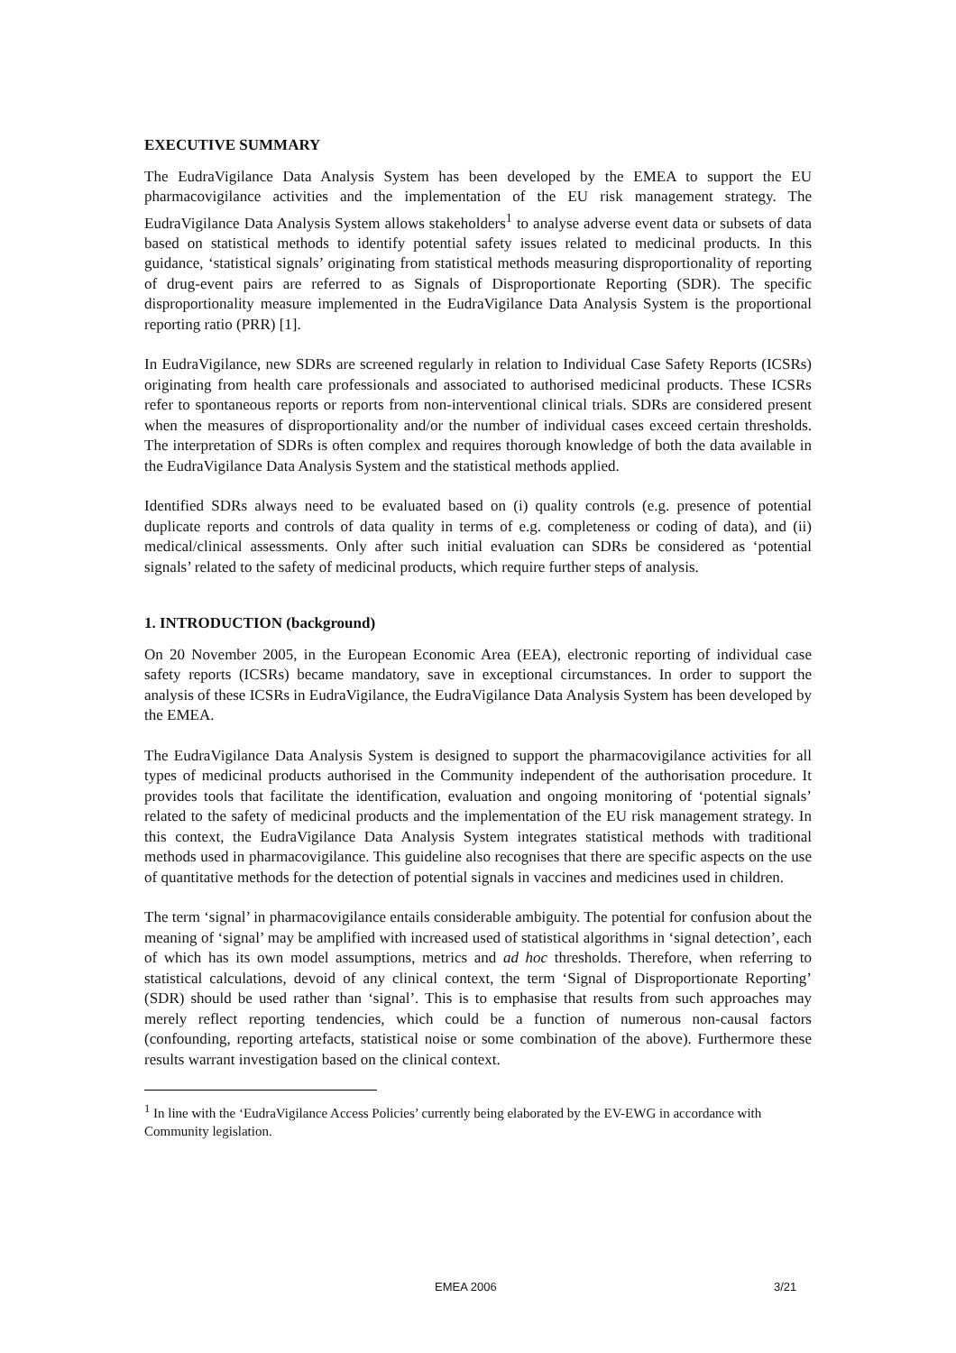EXECUTIVE SUMMARY
The EudraVigilance Data Analysis System has been developed by the EMEA to support the EU pharmacovigilance activities and the implementation of the EU risk management strategy. The EudraVigilance Data Analysis System allows stakeholders<sup>1</sup> to analyse adverse event data or subsets of data based on statistical methods to identify potential safety issues related to medicinal products. In this guidance, ‘statistical signals’ originating from statistical methods measuring disproportionality of reporting of drug-event pairs are referred to as Signals of Disproportionate Reporting (SDR). The specific disproportionality measure implemented in the EudraVigilance Data Analysis System is the proportional reporting ratio (PRR) [1].
In EudraVigilance, new SDRs are screened regularly in relation to Individual Case Safety Reports (ICSRs) originating from health care professionals and associated to authorised medicinal products. These ICSRs refer to spontaneous reports or reports from non-interventional clinical trials. SDRs are considered present when the measures of disproportionality and/or the number of individual cases exceed certain thresholds. The interpretation of SDRs is often complex and requires thorough knowledge of both the data available in the EudraVigilance Data Analysis System and the statistical methods applied.
Identified SDRs always need to be evaluated based on (i) quality controls (e.g. presence of potential duplicate reports and controls of data quality in terms of e.g. completeness or coding of data), and (ii) medical/clinical assessments. Only after such initial evaluation can SDRs be considered as ‘potential signals’ related to the safety of medicinal products, which require further steps of analysis.
1. INTRODUCTION (background)
On 20 November 2005, in the European Economic Area (EEA), electronic reporting of individual case safety reports (ICSRs) became mandatory, save in exceptional circumstances. In order to support the analysis of these ICSRs in EudraVigilance, the EudraVigilance Data Analysis System has been developed by the EMEA.
The EudraVigilance Data Analysis System is designed to support the pharmacovigilance activities for all types of medicinal products authorised in the Community independent of the authorisation procedure. It provides tools that facilitate the identification, evaluation and ongoing monitoring of ‘potential signals’ related to the safety of medicinal products and the implementation of the EU risk management strategy. In this context, the EudraVigilance Data Analysis System integrates statistical methods with traditional methods used in pharmacovigilance. This guideline also recognises that there are specific aspects on the use of quantitative methods for the detection of potential signals in vaccines and medicines used in children.
The term ‘signal’ in pharmacovigilance entails considerable ambiguity. The potential for confusion about the meaning of ‘signal’ may be amplified with increased used of statistical algorithms in ‘signal detection’, each of which has its own model assumptions, metrics and ad hoc thresholds. Therefore, when referring to statistical calculations, devoid of any clinical context, the term ‘Signal of Disproportionate Reporting’ (SDR) should be used rather than ‘signal’. This is to emphasise that results from such approaches may merely reflect reporting tendencies, which could be a function of numerous non-causal factors (confounding, reporting artefacts, statistical noise or some combination of the above). Furthermore these results warrant investigation based on the clinical context.
<sup>1</sup> In line with the ‘EudraVigilance Access Policies’ currently being elaborated by the EV-EWG in accordance with Community legislation.
EMEA 2006 3/21